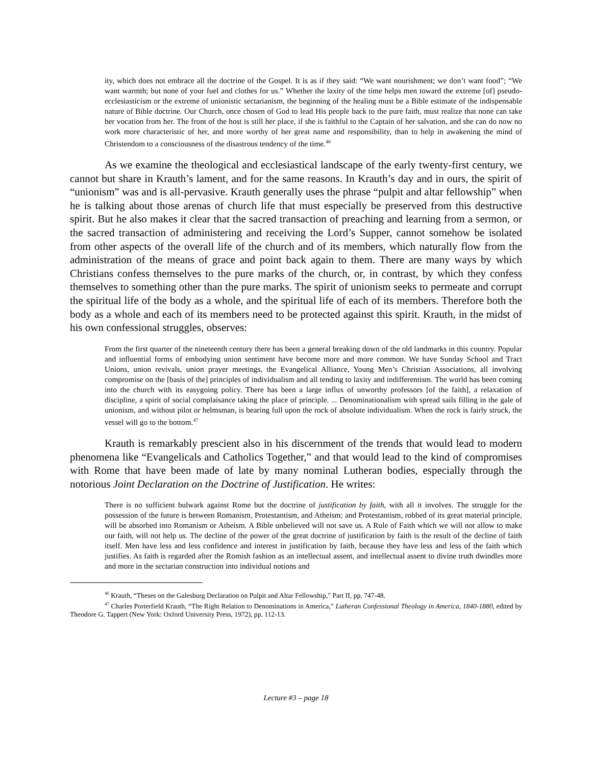ity, which does not embrace all the doctrine of the Gospel. It is as if they said: “We want nourishment; we don’t want food”; “We want warmth; but none of your fuel and clothes for us.” Whether the laxity of the time helps men toward the extreme [of] pseudo-ecclesiasticism or the extreme of unionistic sectarianism, the beginning of the healing must be a Bible estimate of the indispensable nature of Bible doctrine. Our Church, once chosen of God to lead His people back to the pure faith, must realize that none can take her vocation from her. The front of the host is still her place, if she is faithful to the Captain of her salvation, and she can do now no work more characteristic of her, and more worthy of her great name and responsibility, than to help in awakening the mind of Christendom to a consciousness of the disastrous tendency of the time.<sup>46</sup>
As we examine the theological and ecclesiastical landscape of the early twenty-first century, we cannot but share in Krauth’s lament, and for the same reasons. In Krauth’s day and in ours, the spirit of “unionism” was and is all-pervasive. Krauth generally uses the phrase “pulpit and altar fellowship” when he is talking about those arenas of church life that must especially be preserved from this destructive spirit. But he also makes it clear that the sacred transaction of preaching and learning from a sermon, or the sacred transaction of administering and receiving the Lord’s Supper, cannot somehow be isolated from other aspects of the overall life of the church and of its members, which naturally flow from the administration of the means of grace and point back again to them. There are many ways by which Christians confess themselves to the pure marks of the church, or, in contrast, by which they confess themselves to something other than the pure marks. The spirit of unionism seeks to permeate and corrupt the spiritual life of the body as a whole, and the spiritual life of each of its members. Therefore both the body as a whole and each of its members need to be protected against this spirit. Krauth, in the midst of his own confessional struggles, observes:
From the first quarter of the nineteenth century there has been a general breaking down of the old landmarks in this country. Popular and influential forms of embodying union sentiment have become more and more common. We have Sunday School and Tract Unions, union revivals, union prayer meetings, the Evangelical Alliance, Young Men’s Christian Associations, all involving compromise on the [basis of the] principles of individualism and all tending to laxity and indifferentism. The world has been coming into the church with its easygoing policy. There has been a large influx of unworthy professors [of the faith], a relaxation of discipline, a spirit of social complaisance taking the place of principle. ... Denominationalism with spread sails filling in the gale of unionism, and without pilot or helmsman, is bearing full upon the rock of absolute individualism. When the rock is fairly struck, the vessel will go to the bottom.<sup>47</sup>
Krauth is remarkably prescient also in his discernment of the trends that would lead to modern phenomena like “Evangelicals and Catholics Together,” and that would lead to the kind of compromises with Rome that have been made of late by many nominal Lutheran bodies, especially through the notorious Joint Declaration on the Doctrine of Justification. He writes:
There is no sufficient bulwark against Rome but the doctrine of justification by faith, with all it involves. The struggle for the possession of the future is between Romanism, Protestantism, and Atheism; and Protestantism, robbed of its great material principle, will be absorbed into Romanism or Atheism. A Bible unbelieved will not save us. A Rule of Faith which we will not allow to make our faith, will not help us. The decline of the power of the great doctrine of justification by faith is the result of the decline of faith itself. Men have less and less confidence and interest in justification by faith, because they have less and less of the faith which justifies. As faith is regarded after the Romish fashion as an intellectual assent, and intellectual assent to divine truth dwindles more and more in the sectarian construction into individual notions and
<sup>46</sup> Krauth, “Theses on the Galesburg Declaration on Pulpit and Altar Fellowship,” Part II, pp. 747-48.
<sup>47</sup> Charles Porterfield Krauth, “The Right Relation to Denominations in America,” Lutheran Confessional Theology in America, 1840-1880, edited by Theodore G. Tappert (New York: Oxford University Press, 1972), pp. 112-13.
Lecture #3 – page 18